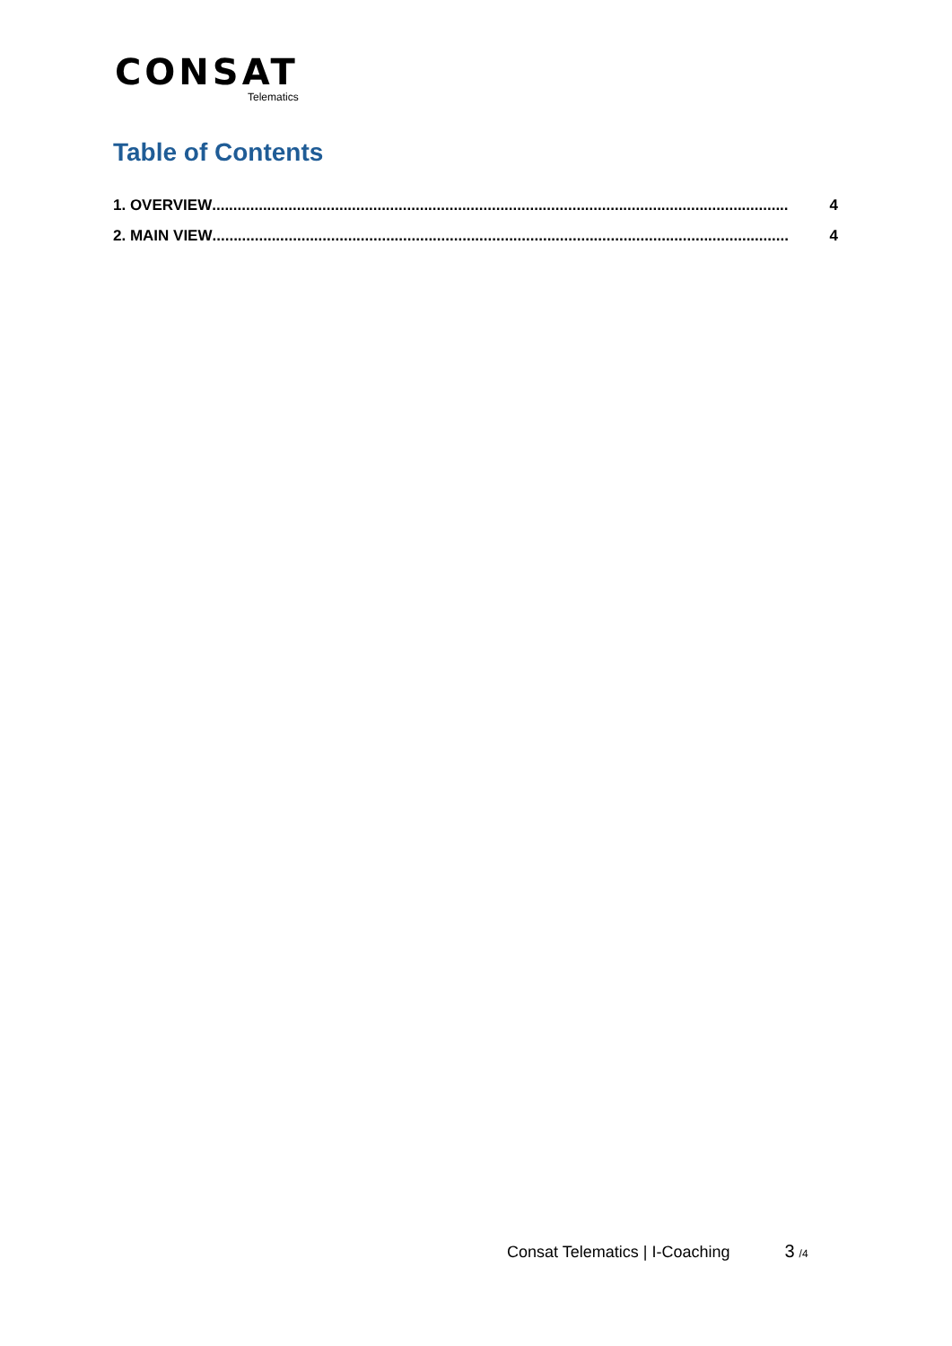CONSAT
Telematics
Table of Contents
1. OVERVIEW........................................................................................................................................ 4
2. MAIN VIEW........................................................................................................................................ 4
Consat Telematics | I-Coaching 3 /4